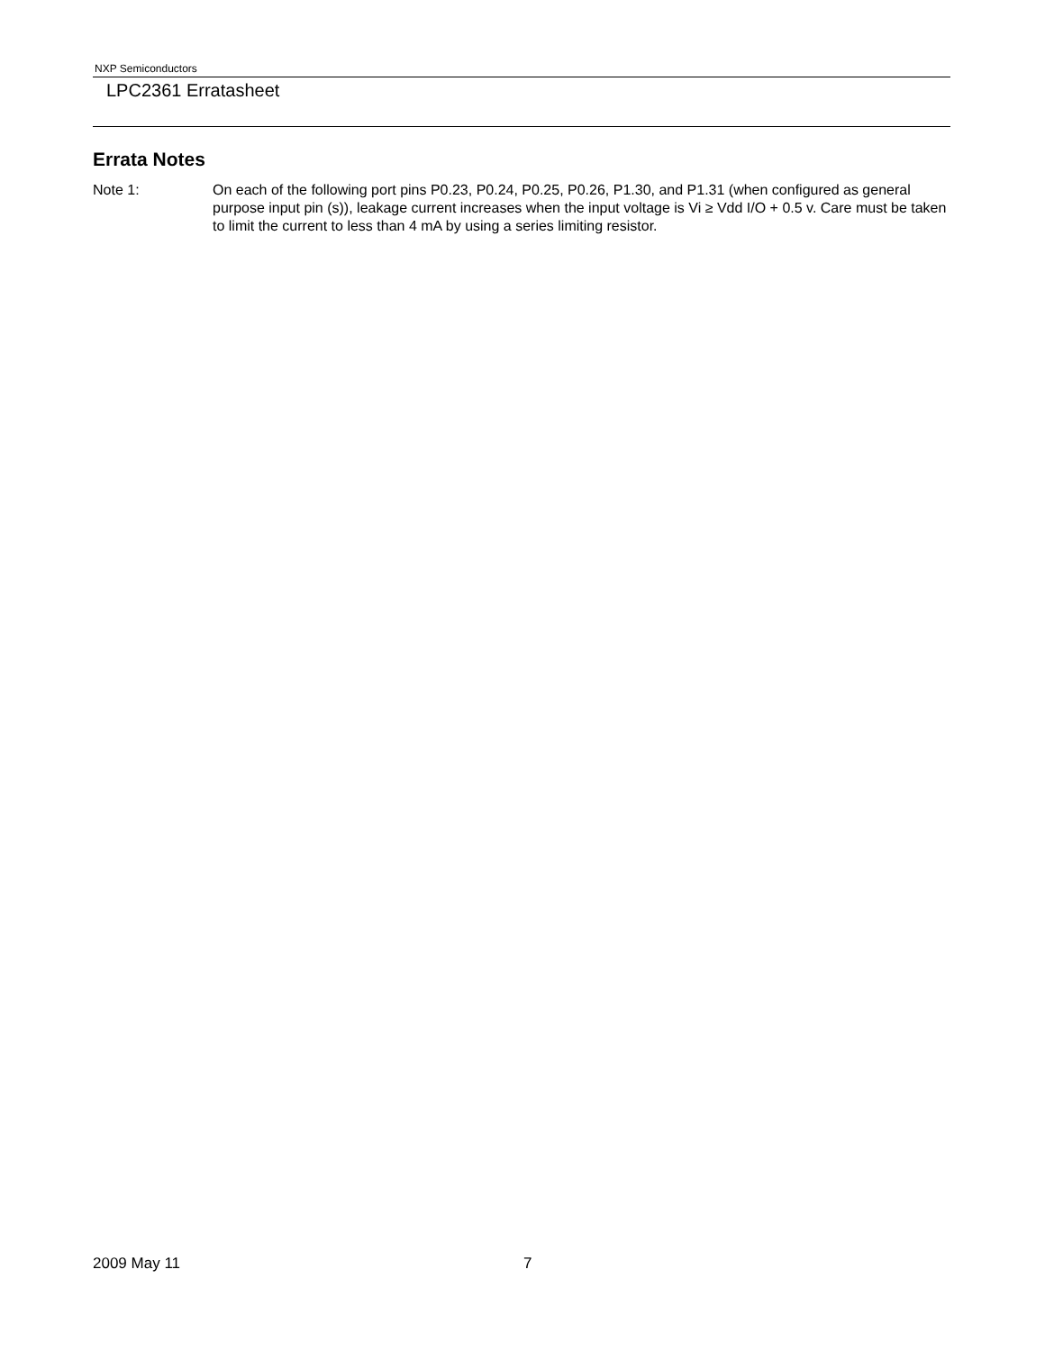NXP Semiconductors
LPC2361 Erratasheet
Errata Notes
Note 1: On each of the following port pins P0.23, P0.24, P0.25, P0.26, P1.30, and P1.31 (when configured as general purpose input pin (s)), leakage current increases when the input voltage is Vi ≥ Vdd I/O + 0.5 v. Care must be taken to limit the current to less than 4 mA by using a series limiting resistor.
2009 May 11 7